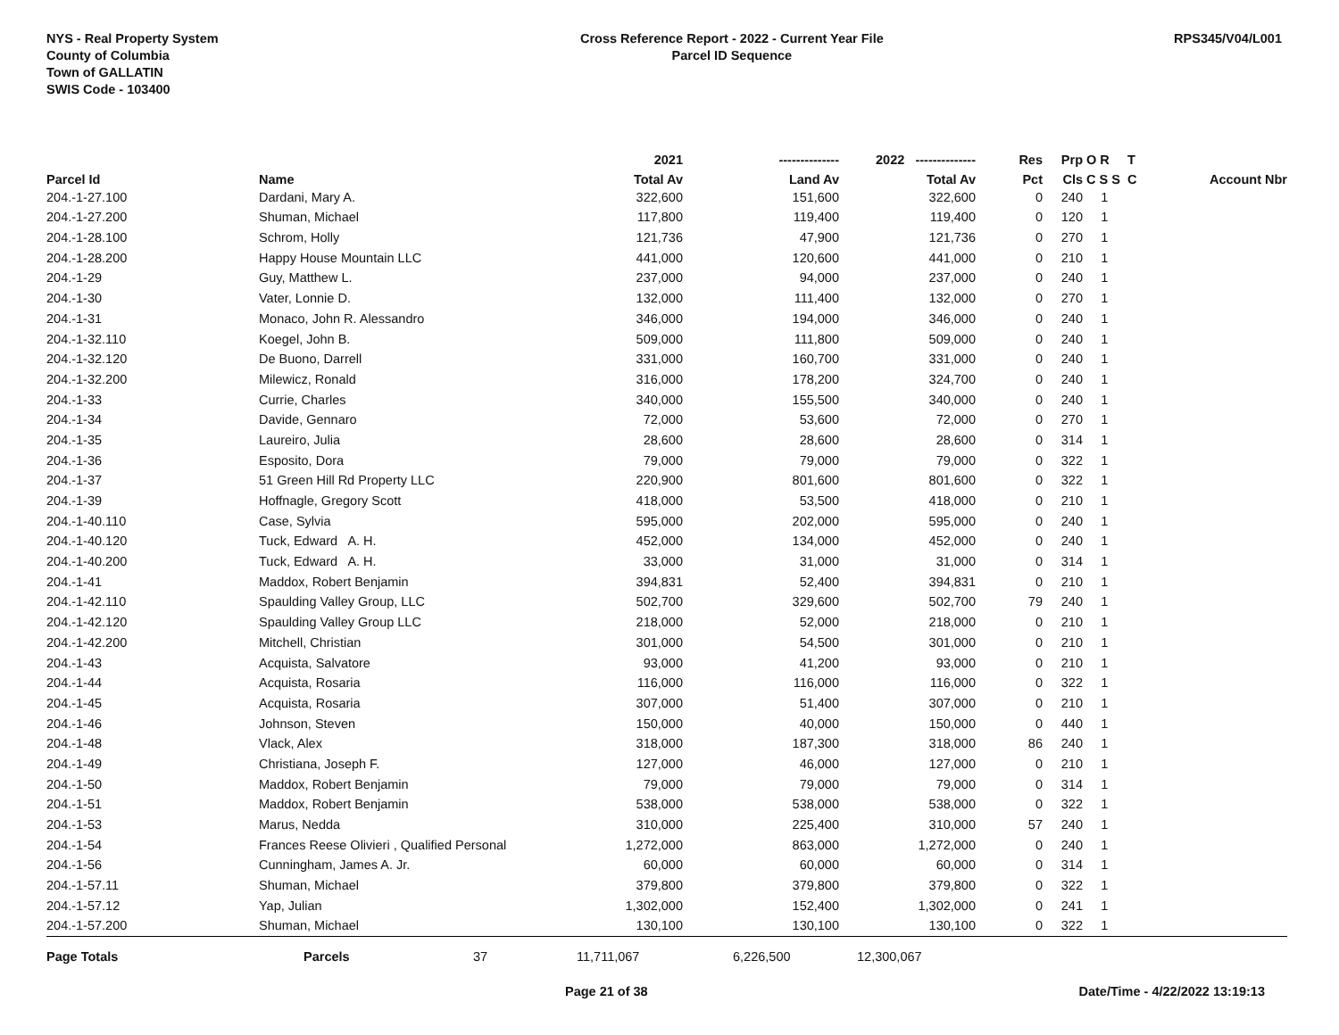NYS - Real Property System
County of Columbia
Town of GALLATIN
SWIS Code - 103400
Cross Reference Report - 2022 - Current Year File
Parcel ID Sequence
RPS345/V04/L001
| | | | 2021 | -------------- | 2022 -------------- | Res | Prp | O R | T | |
| --- | --- | --- | --- | --- | --- | --- | --- | --- | --- | --- |
| Parcel Id | Name | | Total Av | Land Av | Total Av | Pct | Cls | C S S | C | Account Nbr |
| 204.-1-27.100 | Dardani, Mary A. | | 322,600 | 151,600 | 322,600 | 0 | 240 | 1 | | |
| 204.-1-27.200 | Shuman, Michael | | 117,800 | 119,400 | 119,400 | 0 | 120 | 1 | | |
| 204.-1-28.100 | Schrom, Holly | | 121,736 | 47,900 | 121,736 | 0 | 270 | 1 | | |
| 204.-1-28.200 | Happy House Mountain LLC | | 441,000 | 120,600 | 441,000 | 0 | 210 | 1 | | |
| 204.-1-29 | Guy, Matthew L. | | 237,000 | 94,000 | 237,000 | 0 | 240 | 1 | | |
| 204.-1-30 | Vater, Lonnie D. | | 132,000 | 111,400 | 132,000 | 0 | 270 | 1 | | |
| 204.-1-31 | Monaco, John R. Alessandro | | 346,000 | 194,000 | 346,000 | 0 | 240 | 1 | | |
| 204.-1-32.110 | Koegel, John B. | | 509,000 | 111,800 | 509,000 | 0 | 240 | 1 | | |
| 204.-1-32.120 | De Buono, Darrell | | 331,000 | 160,700 | 331,000 | 0 | 240 | 1 | | |
| 204.-1-32.200 | Milewicz, Ronald | | 316,000 | 178,200 | 324,700 | 0 | 240 | 1 | | |
| 204.-1-33 | Currie, Charles | | 340,000 | 155,500 | 340,000 | 0 | 240 | 1 | | |
| 204.-1-34 | Davide, Gennaro | | 72,000 | 53,600 | 72,000 | 0 | 270 | 1 | | |
| 204.-1-35 | Laureiro, Julia | | 28,600 | 28,600 | 28,600 | 0 | 314 | 1 | | |
| 204.-1-36 | Esposito, Dora | | 79,000 | 79,000 | 79,000 | 0 | 322 | 1 | | |
| 204.-1-37 | 51 Green Hill Rd Property LLC | | 220,900 | 801,600 | 801,600 | 0 | 322 | 1 | | |
| 204.-1-39 | Hoffnagle, Gregory Scott | | 418,000 | 53,500 | 418,000 | 0 | 210 | 1 | | |
| 204.-1-40.110 | Case, Sylvia | | 595,000 | 202,000 | 595,000 | 0 | 240 | 1 | | |
| 204.-1-40.120 | Tuck, Edward A. H. | | 452,000 | 134,000 | 452,000 | 0 | 240 | 1 | | |
| 204.-1-40.200 | Tuck, Edward A. H. | | 33,000 | 31,000 | 31,000 | 0 | 314 | 1 | | |
| 204.-1-41 | Maddox, Robert Benjamin | | 394,831 | 52,400 | 394,831 | 0 | 210 | 1 | | |
| 204.-1-42.110 | Spaulding Valley Group, LLC | | 502,700 | 329,600 | 502,700 | 79 | 240 | 1 | | |
| 204.-1-42.120 | Spaulding Valley Group LLC | | 218,000 | 52,000 | 218,000 | 0 | 210 | 1 | | |
| 204.-1-42.200 | Mitchell, Christian | | 301,000 | 54,500 | 301,000 | 0 | 210 | 1 | | |
| 204.-1-43 | Acquista, Salvatore | | 93,000 | 41,200 | 93,000 | 0 | 210 | 1 | | |
| 204.-1-44 | Acquista, Rosaria | | 116,000 | 116,000 | 116,000 | 0 | 322 | 1 | | |
| 204.-1-45 | Acquista, Rosaria | | 307,000 | 51,400 | 307,000 | 0 | 210 | 1 | | |
| 204.-1-46 | Johnson, Steven | | 150,000 | 40,000 | 150,000 | 0 | 440 | 1 | | |
| 204.-1-48 | Vlack, Alex | | 318,000 | 187,300 | 318,000 | 86 | 240 | 1 | | |
| 204.-1-49 | Christiana, Joseph F. | | 127,000 | 46,000 | 127,000 | 0 | 210 | 1 | | |
| 204.-1-50 | Maddox, Robert Benjamin | | 79,000 | 79,000 | 79,000 | 0 | 314 | 1 | | |
| 204.-1-51 | Maddox, Robert Benjamin | | 538,000 | 538,000 | 538,000 | 0 | 322 | 1 | | |
| 204.-1-53 | Marus, Nedda | | 310,000 | 225,400 | 310,000 | 57 | 240 | 1 | | |
| 204.-1-54 | Frances Reese Olivieri , Qualified Personal | | 1,272,000 | 863,000 | 1,272,000 | 0 | 240 | 1 | | |
| 204.-1-56 | Cunningham, James A. Jr. | | 60,000 | 60,000 | 60,000 | 0 | 314 | 1 | | |
| 204.-1-57.11 | Shuman, Michael | | 379,800 | 379,800 | 379,800 | 0 | 322 | 1 | | |
| 204.-1-57.12 | Yap, Julian | | 1,302,000 | 152,400 | 1,302,000 | 0 | 241 | 1 | | |
| 204.-1-57.200 | Shuman, Michael | | 130,100 | 130,100 | 130,100 | 0 | 322 | 1 | | |
| Page Totals | Parcels | 37 | 11,711,067 | 6,226,500 | 12,300,067 | | | | | |
Page 21 of 38 Date/Time - 4/22/2022 13:19:13